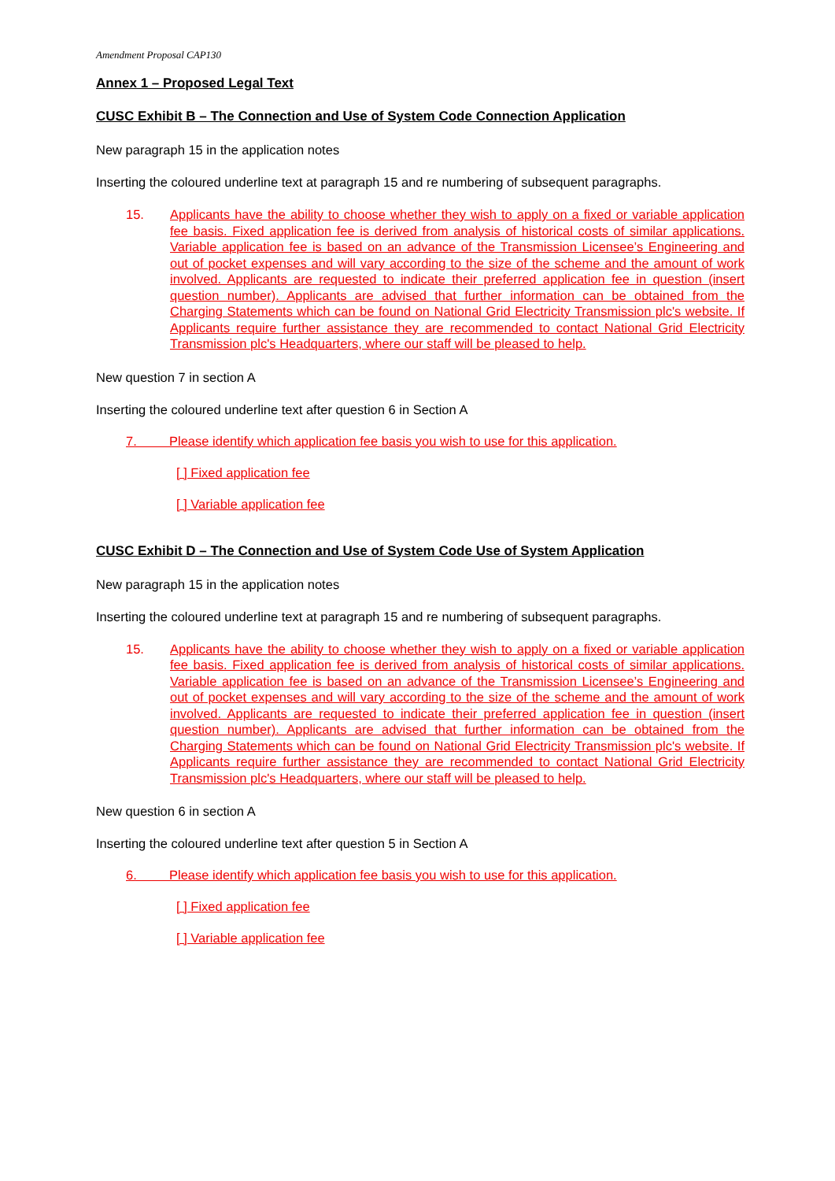Amendment Proposal CAP130
Annex 1 – Proposed Legal Text
CUSC Exhibit B – The Connection and Use of System Code Connection Application
New paragraph 15 in the application notes
Inserting the coloured underline text at paragraph 15 and re numbering of subsequent paragraphs.
15. Applicants have the ability to choose whether they wish to apply on a fixed or variable application fee basis. Fixed application fee is derived from analysis of historical costs of similar applications. Variable application fee is based on an advance of the Transmission Licensee’s Engineering and out of pocket expenses and will vary according to the size of the scheme and the amount of work involved. Applicants are requested to indicate their preferred application fee in question (insert question number). Applicants are advised that further information can be obtained from the Charging Statements which can be found on National Grid Electricity Transmission plc's website. If Applicants require further assistance they are recommended to contact National Grid Electricity Transmission plc's Headquarters, where our staff will be pleased to help.
New question 7 in section A
Inserting the coloured underline text after question 6 in Section A
7. Please identify which application fee basis you wish to use for this application.
[ ] Fixed application fee
[ ] Variable application fee
CUSC Exhibit D – The Connection and Use of System Code Use of System Application
New paragraph 15 in the application notes
Inserting the coloured underline text at paragraph 15 and re numbering of subsequent paragraphs.
15. Applicants have the ability to choose whether they wish to apply on a fixed or variable application fee basis. Fixed application fee is derived from analysis of historical costs of similar applications. Variable application fee is based on an advance of the Transmission Licensee’s Engineering and out of pocket expenses and will vary according to the size of the scheme and the amount of work involved. Applicants are requested to indicate their preferred application fee in question (insert question number). Applicants are advised that further information can be obtained from the Charging Statements which can be found on National Grid Electricity Transmission plc's website. If Applicants require further assistance they are recommended to contact National Grid Electricity Transmission plc's Headquarters, where our staff will be pleased to help.
New question 6 in section A
Inserting the coloured underline text after question 5 in Section A
6. Please identify which application fee basis you wish to use for this application.
[ ] Fixed application fee
[ ] Variable application fee